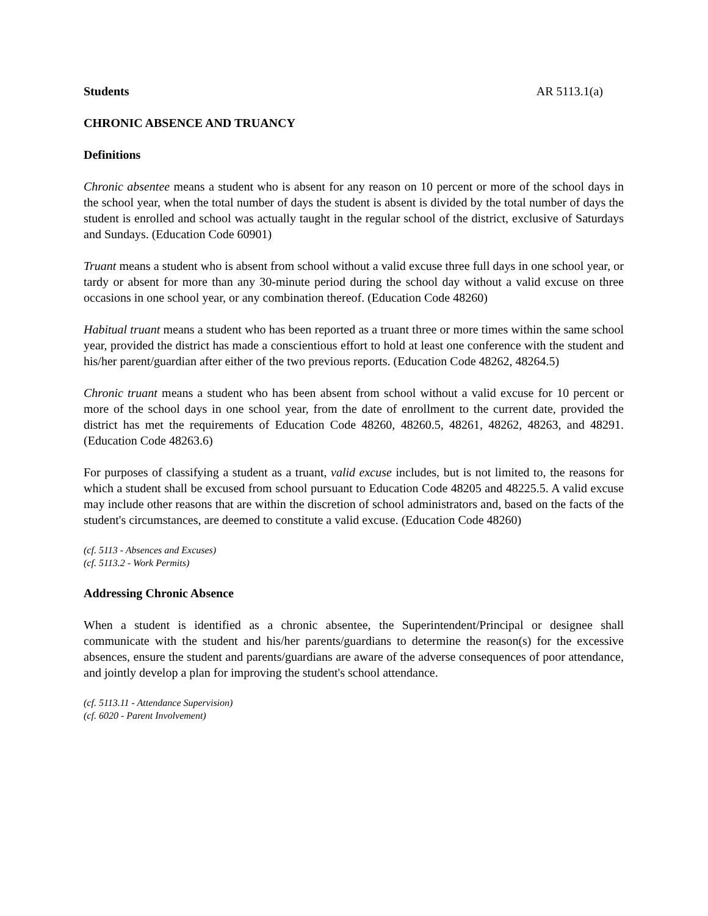Students AR 5113.1(a)
CHRONIC ABSENCE AND TRUANCY
Definitions
Chronic absentee means a student who is absent for any reason on 10 percent or more of the school days in the school year, when the total number of days the student is absent is divided by the total number of days the student is enrolled and school was actually taught in the regular school of the district, exclusive of Saturdays and Sundays. (Education Code 60901)
Truant means a student who is absent from school without a valid excuse three full days in one school year, or tardy or absent for more than any 30-minute period during the school day without a valid excuse on three occasions in one school year, or any combination thereof. (Education Code 48260)
Habitual truant means a student who has been reported as a truant three or more times within the same school year, provided the district has made a conscientious effort to hold at least one conference with the student and his/her parent/guardian after either of the two previous reports. (Education Code 48262, 48264.5)
Chronic truant means a student who has been absent from school without a valid excuse for 10 percent or more of the school days in one school year, from the date of enrollment to the current date, provided the district has met the requirements of Education Code 48260, 48260.5, 48261, 48262, 48263, and 48291. (Education Code 48263.6)
For purposes of classifying a student as a truant, valid excuse includes, but is not limited to, the reasons for which a student shall be excused from school pursuant to Education Code 48205 and 48225.5. A valid excuse may include other reasons that are within the discretion of school administrators and, based on the facts of the student's circumstances, are deemed to constitute a valid excuse. (Education Code 48260)
(cf. 5113 - Absences and Excuses)
(cf. 5113.2 - Work Permits)
Addressing Chronic Absence
When a student is identified as a chronic absentee, the Superintendent/Principal or designee shall communicate with the student and his/her parents/guardians to determine the reason(s) for the excessive absences, ensure the student and parents/guardians are aware of the adverse consequences of poor attendance, and jointly develop a plan for improving the student's school attendance.
(cf. 5113.11 - Attendance Supervision)
(cf. 6020 - Parent Involvement)